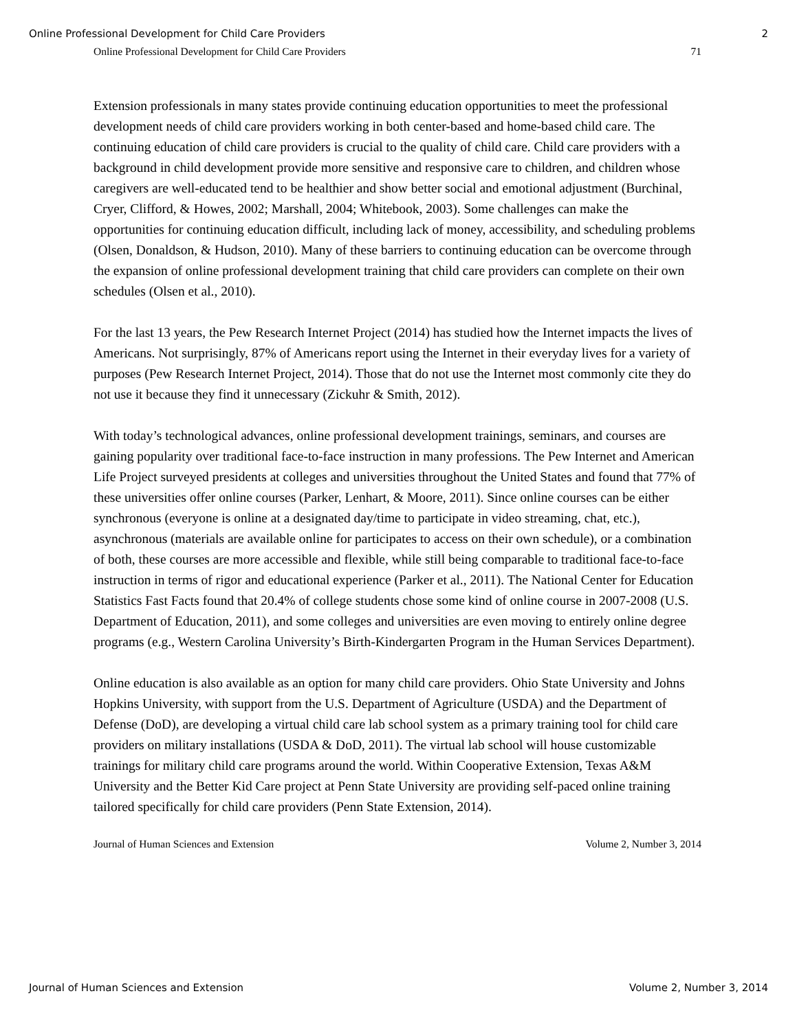Online Professional Development for Child Care Providers 2
Online Professional Development for Child Care Providers 71
Extension professionals in many states provide continuing education opportunities to meet the professional development needs of child care providers working in both center-based and home-based child care. The continuing education of child care providers is crucial to the quality of child care. Child care providers with a background in child development provide more sensitive and responsive care to children, and children whose caregivers are well-educated tend to be healthier and show better social and emotional adjustment (Burchinal, Cryer, Clifford, & Howes, 2002; Marshall, 2004; Whitebook, 2003). Some challenges can make the opportunities for continuing education difficult, including lack of money, accessibility, and scheduling problems (Olsen, Donaldson, & Hudson, 2010). Many of these barriers to continuing education can be overcome through the expansion of online professional development training that child care providers can complete on their own schedules (Olsen et al., 2010).
For the last 13 years, the Pew Research Internet Project (2014) has studied how the Internet impacts the lives of Americans. Not surprisingly, 87% of Americans report using the Internet in their everyday lives for a variety of purposes (Pew Research Internet Project, 2014). Those that do not use the Internet most commonly cite they do not use it because they find it unnecessary (Zickuhr & Smith, 2012).
With today’s technological advances, online professional development trainings, seminars, and courses are gaining popularity over traditional face-to-face instruction in many professions. The Pew Internet and American Life Project surveyed presidents at colleges and universities throughout the United States and found that 77% of these universities offer online courses (Parker, Lenhart, & Moore, 2011). Since online courses can be either synchronous (everyone is online at a designated day/time to participate in video streaming, chat, etc.), asynchronous (materials are available online for participates to access on their own schedule), or a combination of both, these courses are more accessible and flexible, while still being comparable to traditional face-to-face instruction in terms of rigor and educational experience (Parker et al., 2011). The National Center for Education Statistics Fast Facts found that 20.4% of college students chose some kind of online course in 2007-2008 (U.S. Department of Education, 2011), and some colleges and universities are even moving to entirely online degree programs (e.g., Western Carolina University’s Birth-Kindergarten Program in the Human Services Department).
Online education is also available as an option for many child care providers. Ohio State University and Johns Hopkins University, with support from the U.S. Department of Agriculture (USDA) and the Department of Defense (DoD), are developing a virtual child care lab school system as a primary training tool for child care providers on military installations (USDA & DoD, 2011). The virtual lab school will house customizable trainings for military child care programs around the world. Within Cooperative Extension, Texas A&M University and the Better Kid Care project at Penn State University are providing self-paced online training tailored specifically for child care providers (Penn State Extension, 2014).
Journal of Human Sciences and Extension Volume 2, Number 3, 2014
Journal of Human Sciences and Extension Volume 2, Number 3, 2014